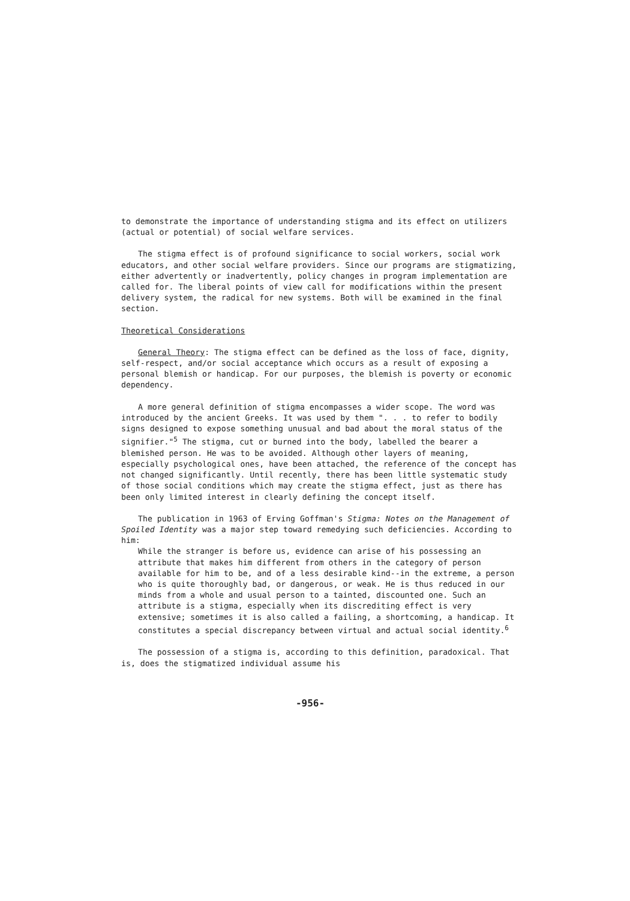to demonstrate the importance of understanding stigma and its effect on utilizers (actual or potential) of social welfare services.
The stigma effect is of profound significance to social workers, social work educators, and other social welfare providers. Since our programs are stigmatizing, either advertently or inadvertently, policy changes in program implementation are called for. The liberal points of view call for modifications within the present delivery system, the radical for new systems. Both will be examined in the final section.
Theoretical Considerations
General Theory: The stigma effect can be defined as the loss of face, dignity, self-respect, and/or social acceptance which occurs as a result of exposing a personal blemish or handicap. For our purposes, the blemish is poverty or economic dependency.
A more general definition of stigma encompasses a wider scope. The word was introduced by the ancient Greeks. It was used by them ". . . to refer to bodily signs designed to expose something unusual and bad about the moral status of the signifier."<sup>5</sup> The stigma, cut or burned into the body, labelled the bearer a blemished person. He was to be avoided. Although other layers of meaning, especially psychological ones, have been attached, the reference of the concept has not changed significantly. Until recently, there has been little systematic study of those social conditions which may create the stigma effect, just as there has been only limited interest in clearly defining the concept itself.
The publication in 1963 of Erving Goffman's Stigma: Notes on the Management of Spoiled Identity was a major step toward remedying such deficiencies. According to him:
While the stranger is before us, evidence can arise of his possessing an attribute that makes him different from others in the category of person available for him to be, and of a less desirable kind--in the extreme, a person who is quite thoroughly bad, or dangerous, or weak. He is thus reduced in our minds from a whole and usual person to a tainted, discounted one. Such an attribute is a stigma, especially when its discrediting effect is very extensive; sometimes it is also called a failing, a shortcoming, a handicap. It constitutes a special discrepancy between virtual and actual social identity.<sup>6</sup>
The possession of a stigma is, according to this definition, paradoxical. That is, does the stigmatized individual assume his
-956-